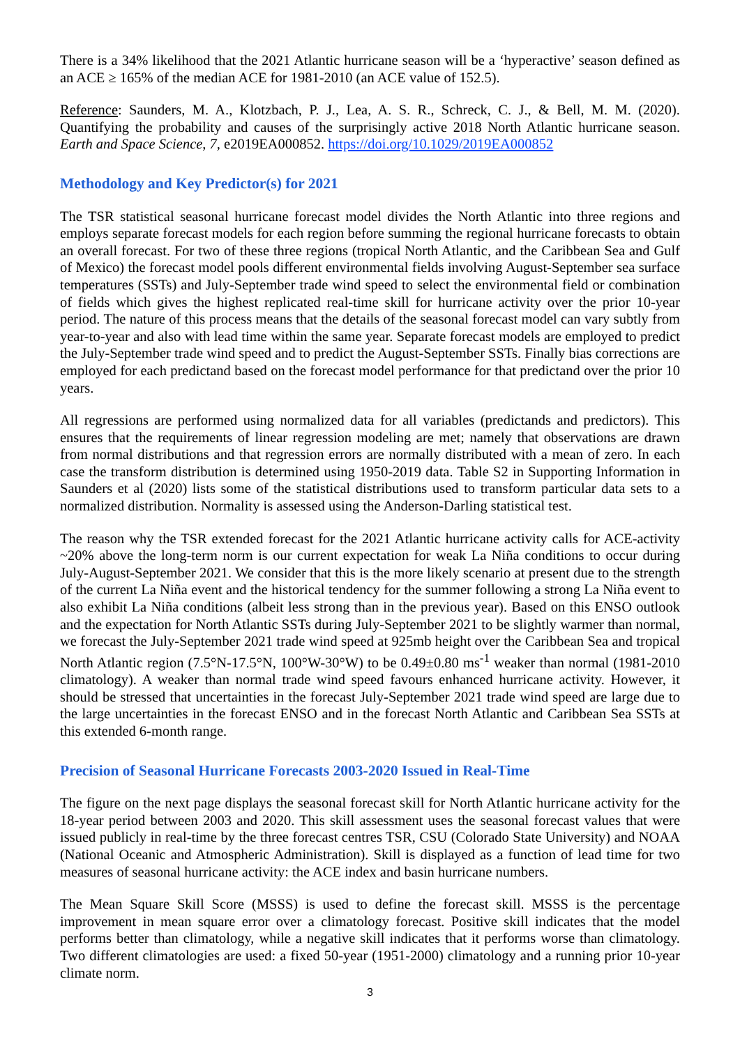There is a 34% likelihood that the 2021 Atlantic hurricane season will be a ‘hyperactive’ season defined as an ACE ≥ 165% of the median ACE for 1981-2010 (an ACE value of 152.5).
Reference: Saunders, M. A., Klotzbach, P. J., Lea, A. S. R., Schreck, C. J., & Bell, M. M. (2020). Quantifying the probability and causes of the surprisingly active 2018 North Atlantic hurricane season. Earth and Space Science, 7, e2019EA000852. https://doi.org/10.1029/2019EA000852
Methodology and Key Predictor(s) for 2021
The TSR statistical seasonal hurricane forecast model divides the North Atlantic into three regions and employs separate forecast models for each region before summing the regional hurricane forecasts to obtain an overall forecast. For two of these three regions (tropical North Atlantic, and the Caribbean Sea and Gulf of Mexico) the forecast model pools different environmental fields involving August-September sea surface temperatures (SSTs) and July-September trade wind speed to select the environmental field or combination of fields which gives the highest replicated real-time skill for hurricane activity over the prior 10-year period. The nature of this process means that the details of the seasonal forecast model can vary subtly from year-to-year and also with lead time within the same year. Separate forecast models are employed to predict the July-September trade wind speed and to predict the August-September SSTs. Finally bias corrections are employed for each predictand based on the forecast model performance for that predictand over the prior 10 years.
All regressions are performed using normalized data for all variables (predictands and predictors). This ensures that the requirements of linear regression modeling are met; namely that observations are drawn from normal distributions and that regression errors are normally distributed with a mean of zero. In each case the transform distribution is determined using 1950-2019 data. Table S2 in Supporting Information in Saunders et al (2020) lists some of the statistical distributions used to transform particular data sets to a normalized distribution. Normality is assessed using the Anderson-Darling statistical test.
The reason why the TSR extended forecast for the 2021 Atlantic hurricane activity calls for ACE-activity ~20% above the long-term norm is our current expectation for weak La Niña conditions to occur during July-August-September 2021. We consider that this is the more likely scenario at present due to the strength of the current La Niña event and the historical tendency for the summer following a strong La Niña event to also exhibit La Niña conditions (albeit less strong than in the previous year). Based on this ENSO outlook and the expectation for North Atlantic SSTs during July-September 2021 to be slightly warmer than normal, we forecast the July-September 2021 trade wind speed at 925mb height over the Caribbean Sea and tropical North Atlantic region (7.5°N-17.5°N, 100°W-30°W) to be 0.49±0.80 ms<sup>-1</sup> weaker than normal (1981-2010 climatology). A weaker than normal trade wind speed favours enhanced hurricane activity. However, it should be stressed that uncertainties in the forecast July-September 2021 trade wind speed are large due to the large uncertainties in the forecast ENSO and in the forecast North Atlantic and Caribbean Sea SSTs at this extended 6-month range.
Precision of Seasonal Hurricane Forecasts 2003-2020 Issued in Real-Time
The figure on the next page displays the seasonal forecast skill for North Atlantic hurricane activity for the 18-year period between 2003 and 2020. This skill assessment uses the seasonal forecast values that were issued publicly in real-time by the three forecast centres TSR, CSU (Colorado State University) and NOAA (National Oceanic and Atmospheric Administration). Skill is displayed as a function of lead time for two measures of seasonal hurricane activity: the ACE index and basin hurricane numbers.
The Mean Square Skill Score (MSSS) is used to define the forecast skill. MSSS is the percentage improvement in mean square error over a climatology forecast. Positive skill indicates that the model performs better than climatology, while a negative skill indicates that it performs worse than climatology. Two different climatologies are used: a fixed 50-year (1951-2000) climatology and a running prior 10-year climate norm.
3